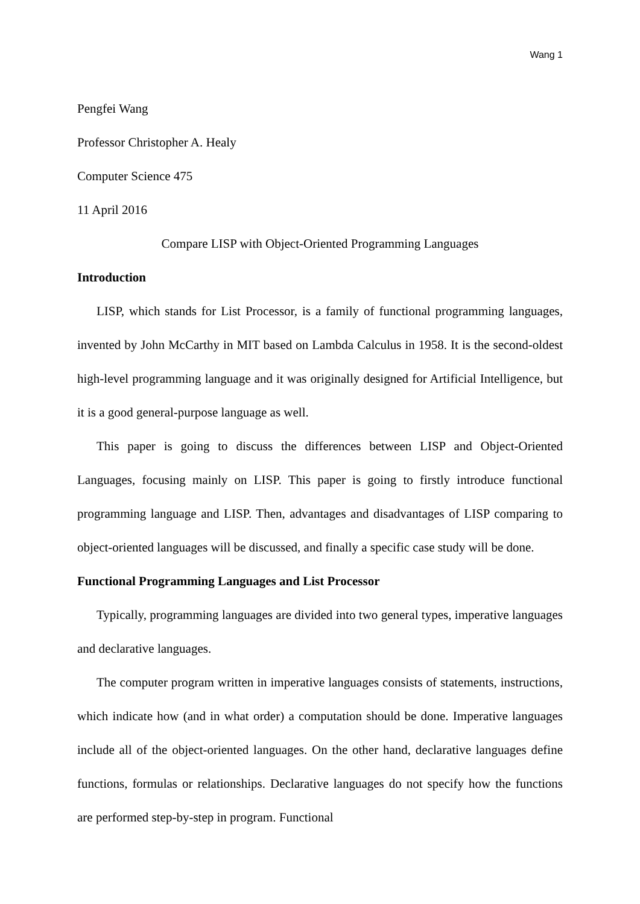Wang 1
Pengfei Wang
Professor Christopher A. Healy
Computer Science 475
11 April 2016
Compare LISP with Object-Oriented Programming Languages
Introduction
LISP, which stands for List Processor, is a family of functional programming languages, invented by John McCarthy in MIT based on Lambda Calculus in 1958. It is the second-oldest high-level programming language and it was originally designed for Artificial Intelligence, but it is a good general-purpose language as well.
This paper is going to discuss the differences between LISP and Object-Oriented Languages, focusing mainly on LISP. This paper is going to firstly introduce functional programming language and LISP. Then, advantages and disadvantages of LISP comparing to object-oriented languages will be discussed, and finally a specific case study will be done.
Functional Programming Languages and List Processor
Typically, programming languages are divided into two general types, imperative languages and declarative languages.
The computer program written in imperative languages consists of statements, instructions, which indicate how (and in what order) a computation should be done. Imperative languages include all of the object-oriented languages. On the other hand, declarative languages define functions, formulas or relationships. Declarative languages do not specify how the functions are performed step-by-step in program. Functional